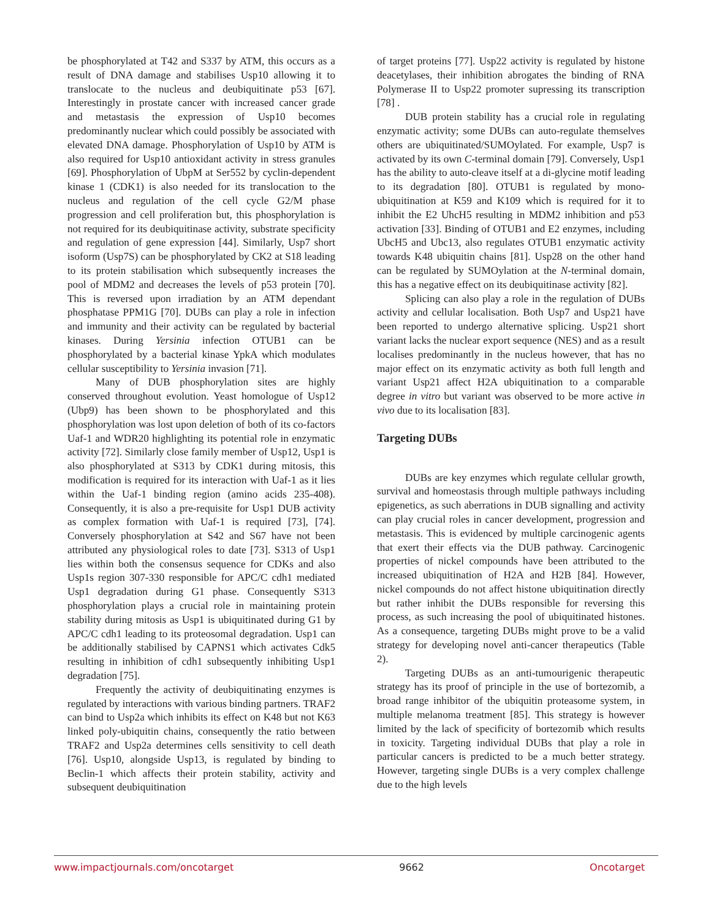be phosphorylated at T42 and S337 by ATM, this occurs as a result of DNA damage and stabilises Usp10 allowing it to translocate to the nucleus and deubiquitinate p53 [67]. Interestingly in prostate cancer with increased cancer grade and metastasis the expression of Usp10 becomes predominantly nuclear which could possibly be associated with elevated DNA damage. Phosphorylation of Usp10 by ATM is also required for Usp10 antioxidant activity in stress granules [69]. Phosphorylation of UbpM at Ser552 by cyclin-dependent kinase 1 (CDK1) is also needed for its translocation to the nucleus and regulation of the cell cycle G2/M phase progression and cell proliferation but, this phosphorylation is not required for its deubiquitinase activity, substrate specificity and regulation of gene expression [44]. Similarly, Usp7 short isoform (Usp7S) can be phosphorylated by CK2 at S18 leading to its protein stabilisation which subsequently increases the pool of MDM2 and decreases the levels of p53 protein [70]. This is reversed upon irradiation by an ATM dependant phosphatase PPM1G [70]. DUBs can play a role in infection and immunity and their activity can be regulated by bacterial kinases. During Yersinia infection OTUB1 can be phosphorylated by a bacterial kinase YpkA which modulates cellular susceptibility to Yersinia invasion [71].
Many of DUB phosphorylation sites are highly conserved throughout evolution. Yeast homologue of Usp12 (Ubp9) has been shown to be phosphorylated and this phosphorylation was lost upon deletion of both of its co-factors Uaf-1 and WDR20 highlighting its potential role in enzymatic activity [72]. Similarly close family member of Usp12, Usp1 is also phosphorylated at S313 by CDK1 during mitosis, this modification is required for its interaction with Uaf-1 as it lies within the Uaf-1 binding region (amino acids 235-408). Consequently, it is also a pre-requisite for Usp1 DUB activity as complex formation with Uaf-1 is required [73], [74]. Conversely phosphorylation at S42 and S67 have not been attributed any physiological roles to date [73]. S313 of Usp1 lies within both the consensus sequence for CDKs and also Usp1s region 307-330 responsible for APC/C cdh1 mediated Usp1 degradation during G1 phase. Consequently S313 phosphorylation plays a crucial role in maintaining protein stability during mitosis as Usp1 is ubiquitinated during G1 by APC/C cdh1 leading to its proteosomal degradation. Usp1 can be additionally stabilised by CAPNS1 which activates Cdk5 resulting in inhibition of cdh1 subsequently inhibiting Usp1 degradation [75].
Frequently the activity of deubiquitinating enzymes is regulated by interactions with various binding partners. TRAF2 can bind to Usp2a which inhibits its effect on K48 but not K63 linked poly-ubiquitin chains, consequently the ratio between TRAF2 and Usp2a determines cells sensitivity to cell death [76]. Usp10, alongside Usp13, is regulated by binding to Beclin-1 which affects their protein stability, activity and subsequent deubiquitination
of target proteins [77]. Usp22 activity is regulated by histone deacetylases, their inhibition abrogates the binding of RNA Polymerase II to Usp22 promoter supressing its transcription [78] .
DUB protein stability has a crucial role in regulating enzymatic activity; some DUBs can auto-regulate themselves others are ubiquitinated/SUMOylated. For example, Usp7 is activated by its own C-terminal domain [79]. Conversely, Usp1 has the ability to auto-cleave itself at a di-glycine motif leading to its degradation [80]. OTUB1 is regulated by mono-ubiquitination at K59 and K109 which is required for it to inhibit the E2 UhcH5 resulting in MDM2 inhibition and p53 activation [33]. Binding of OTUB1 and E2 enzymes, including UbcH5 and Ubc13, also regulates OTUB1 enzymatic activity towards K48 ubiquitin chains [81]. Usp28 on the other hand can be regulated by SUMOylation at the N-terminal domain, this has a negative effect on its deubiquitinase activity [82].
Splicing can also play a role in the regulation of DUBs activity and cellular localisation. Both Usp7 and Usp21 have been reported to undergo alternative splicing. Usp21 short variant lacks the nuclear export sequence (NES) and as a result localises predominantly in the nucleus however, that has no major effect on its enzymatic activity as both full length and variant Usp21 affect H2A ubiquitination to a comparable degree in vitro but variant was observed to be more active in vivo due to its localisation [83].
Targeting DUBs
DUBs are key enzymes which regulate cellular growth, survival and homeostasis through multiple pathways including epigenetics, as such aberrations in DUB signalling and activity can play crucial roles in cancer development, progression and metastasis. This is evidenced by multiple carcinogenic agents that exert their effects via the DUB pathway. Carcinogenic properties of nickel compounds have been attributed to the increased ubiquitination of H2A and H2B [84]. However, nickel compounds do not affect histone ubiquitination directly but rather inhibit the DUBs responsible for reversing this process, as such increasing the pool of ubiquitinated histones. As a consequence, targeting DUBs might prove to be a valid strategy for developing novel anti-cancer therapeutics (Table 2).
Targeting DUBs as an anti-tumourigenic therapeutic strategy has its proof of principle in the use of bortezomib, a broad range inhibitor of the ubiquitin proteasome system, in multiple melanoma treatment [85]. This strategy is however limited by the lack of specificity of bortezomib which results in toxicity. Targeting individual DUBs that play a role in particular cancers is predicted to be a much better strategy. However, targeting single DUBs is a very complex challenge due to the high levels
www.impactjournals.com/oncotarget 9662 Oncotarget